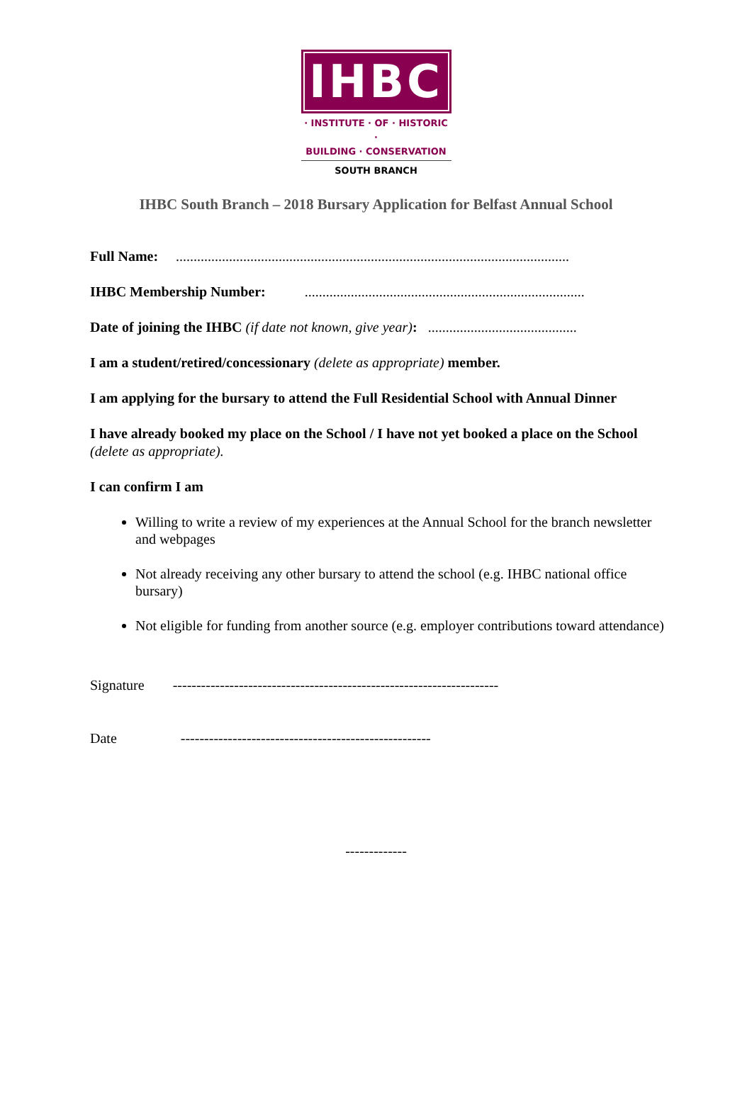IHBC
· INSTITUTE · OF · HISTORIC ·
BUILDING · CONSERVATION
SOUTH BRANCH
IHBC South Branch – 2018 Bursary Application for Belfast Annual School
Full Name: ...............................................................................................................
IHBC Membership Number: ...............................................................................
Date of joining the IHBC (if date not known, give year): ..........................................
I am a student/retired/concessionary (delete as appropriate) member.
I am applying for the bursary to attend the Full Residential School with Annual Dinner
I have already booked my place on the School / I have not yet booked a place on the School (delete as appropriate).
I can confirm I am
Willing to write a review of my experiences at the Annual School for the branch newsletter and webpages
Not already receiving any other bursary to attend the school (e.g. IHBC national office bursary)
Not eligible for funding from another source (e.g. employer contributions toward attendance)
Signature ---------------------------------------------------------------------
Date -----------------------------------------------------
-------------